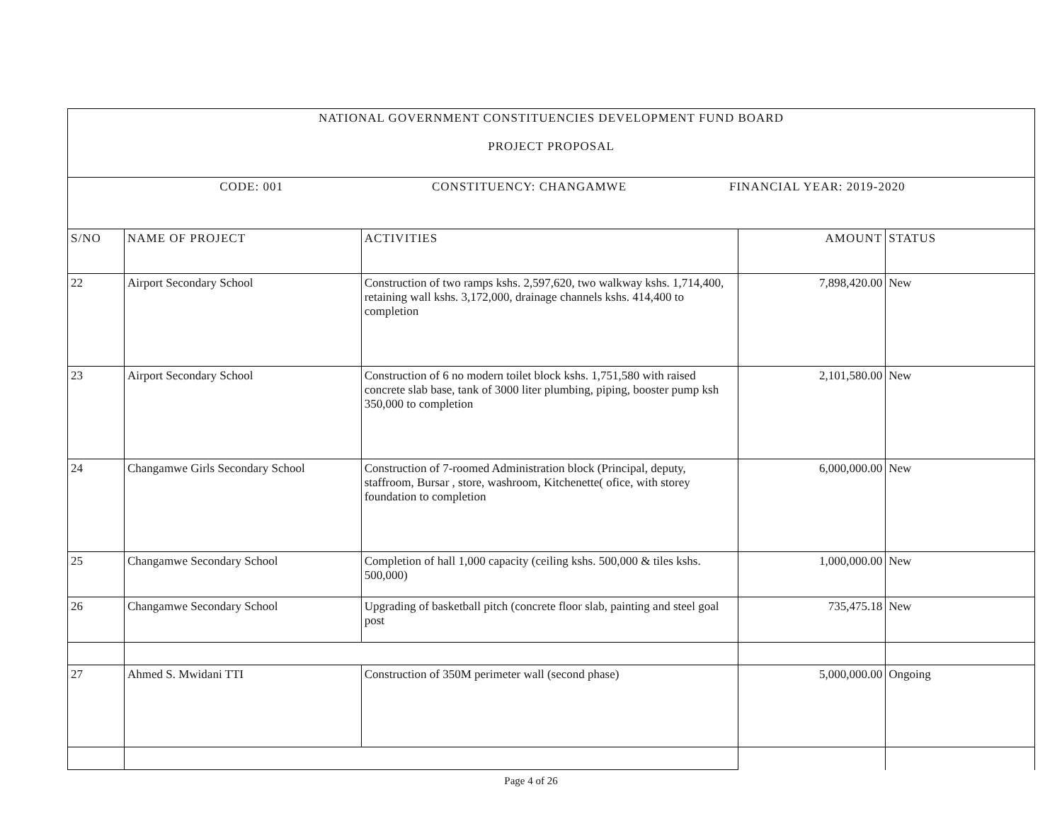| NATIONAL GOVERNMENT CONSTITUENCIES DEVELOPMENT FUND BOARD PROJECT PROPOSAL | | | | |
| CODE: 001 CONSTITUENCY: CHANGAMWE FINANCIAL YEAR: 2019-2020 | | | | |
| S/NO | NAME OF PROJECT | ACTIVITIES | AMOUNT | STATUS |
| 22 | Airport Secondary School | Construction of two ramps kshs. 2,597,620, two walkway kshs. 1,714,400, retaining wall kshs. 3,172,000, drainage channels kshs. 414,400 to completion | 7,898,420.00 | New |
| 23 | Airport Secondary School | Construction of 6 no modern toilet block kshs. 1,751,580 with raised concrete slab base, tank of 3000 liter plumbing, piping, booster pump ksh 350,000 to completion | 2,101,580.00 | New |
| 24 | Changamwe Girls Secondary School | Construction of 7-roomed Administration block (Principal, deputy, staffroom, Bursar , store, washroom, Kitchenette( ofice, with storey foundation to completion | 6,000,000.00 | New |
| 25 | Changamwe Secondary School | Completion of hall 1,000 capacity (ceiling kshs. 500,000 & tiles kshs. 500,000) | 1,000,000.00 | New |
| 26 | Changamwe Secondary School | Upgrading of basketball pitch (concrete floor slab, painting and steel goal post | 735,475.18 | New |
| 27 | Ahmed S. Mwidani TTI | Construction of 350M perimeter wall (second phase) | 5,000,000.00 | Ongoing |
Page 4 of 26